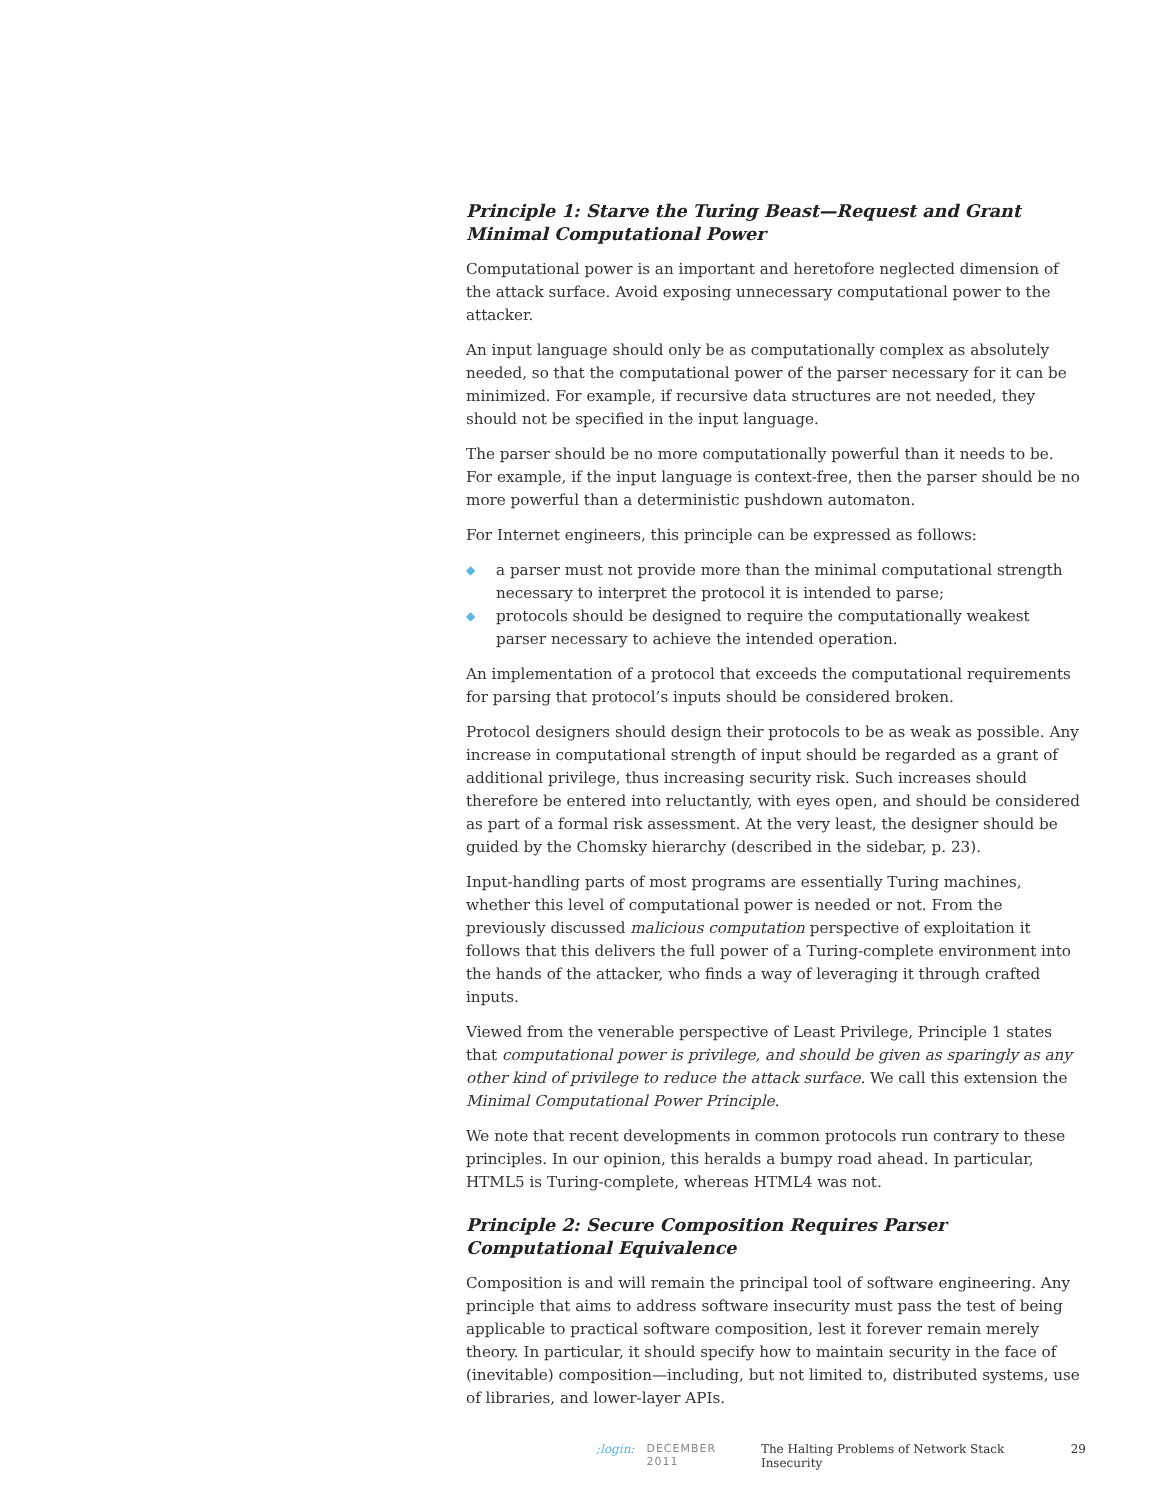Principle 1: Starve the Turing Beast—Request and Grant Minimal Computational Power
Computational power is an important and heretofore neglected dimension of the attack surface. Avoid exposing unnecessary computational power to the attacker.
An input language should only be as computationally complex as absolutely needed, so that the computational power of the parser necessary for it can be minimized. For example, if recursive data structures are not needed, they should not be specified in the input language.
The parser should be no more computationally powerful than it needs to be. For example, if the input language is context-free, then the parser should be no more powerful than a deterministic pushdown automaton.
For Internet engineers, this principle can be expressed as follows:
◆ a parser must not provide more than the minimal computational strength necessary to interpret the protocol it is intended to parse;
◆ protocols should be designed to require the computationally weakest parser necessary to achieve the intended operation.
An implementation of a protocol that exceeds the computational requirements for parsing that protocol’s inputs should be considered broken.
Protocol designers should design their protocols to be as weak as possible. Any increase in computational strength of input should be regarded as a grant of additional privilege, thus increasing security risk. Such increases should therefore be entered into reluctantly, with eyes open, and should be considered as part of a formal risk assessment. At the very least, the designer should be guided by the Chomsky hierarchy (described in the sidebar, p. 23).
Input-handling parts of most programs are essentially Turing machines, whether this level of computational power is needed or not. From the previously discussed malicious computation perspective of exploitation it follows that this delivers the full power of a Turing-complete environment into the hands of the attacker, who finds a way of leveraging it through crafted inputs.
Viewed from the venerable perspective of Least Privilege, Principle 1 states that computational power is privilege, and should be given as sparingly as any other kind of privilege to reduce the attack surface. We call this extension the Minimal Computational Power Principle.
We note that recent developments in common protocols run contrary to these principles. In our opinion, this heralds a bumpy road ahead. In particular, HTML5 is Turing-complete, whereas HTML4 was not.
Principle 2: Secure Composition Requires Parser Computational Equivalence
Composition is and will remain the principal tool of software engineering. Any principle that aims to address software insecurity must pass the test of being applicable to practical software composition, lest it forever remain merely theory. In particular, it should specify how to maintain security in the face of (inevitable) composition—including, but not limited to, distributed systems, use of libraries, and lower-layer APIs.
;login: DECEMBER 2011 The Halting Problems of Network Stack Insecurity 29